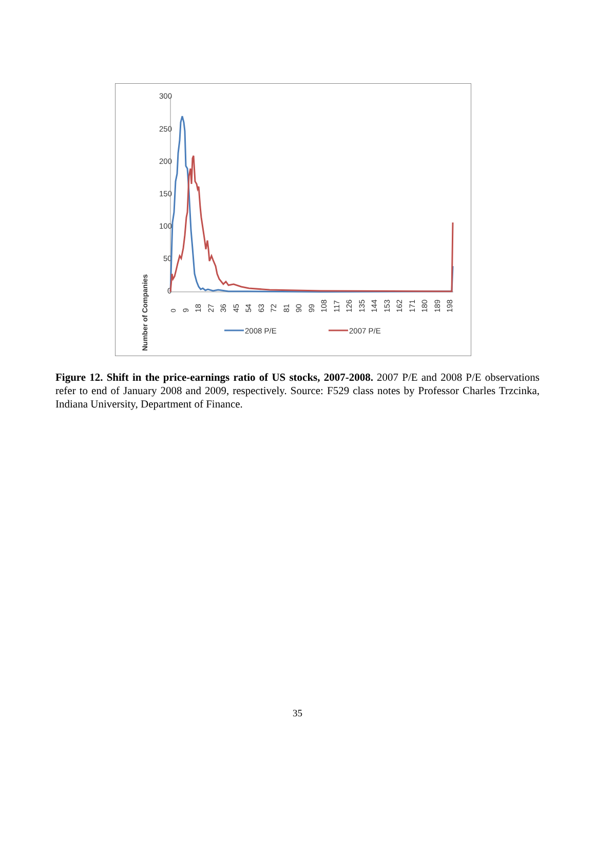Number of Companies
300
250
200
150
100
50
0
0
9
18
27
36
45
54
63
72
81
90
99
108
117
126
135
144
153
162
171
180
189
198
2008 P/E
2007 P/E
Figure 12. Shift in the price-earnings ratio of US stocks, 2007-2008. 2007 P/E and 2008 P/E observations refer to end of January 2008 and 2009, respectively. Source: F529 class notes by Professor Charles Trzcinka, Indiana University, Department of Finance.
35